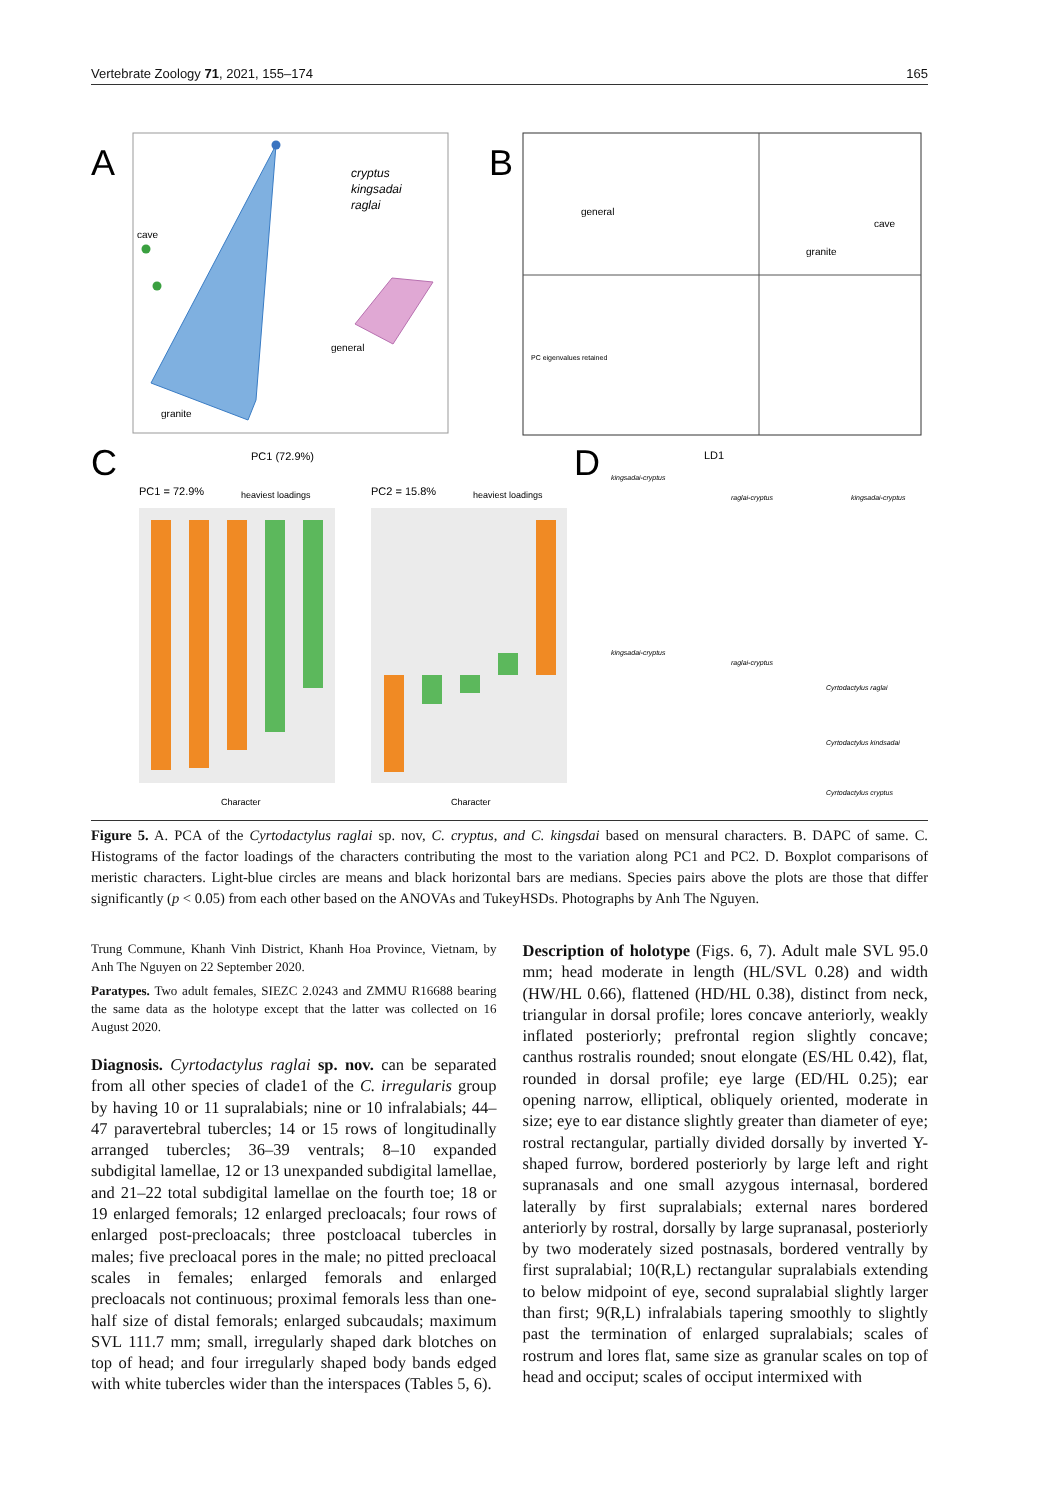Vertebrate Zoology 71, 2021, 155–174 165
A
cave
granite
general
cryptus
kingsadai
raglai
PC1 (72.9%)
B
general
granite
cave
PC eigenvalues retained
LD1
C
PC1 = 72.9%
heaviest loadings
PC2 = 15.8%
heaviest loadings
Character
Character
D
kingsadai-cryptus
raglai-cryptus
kingsadai-cryptus
kingsadai-cryptus
raglai-cryptus
Cyrtodactylus raglai
Cyrtodactylus kindsadai
Cyrtodactylus cryptus
Figure 5. A. PCA of the Cyrtodactylus raglai sp. nov, C. cryptus, and C. kingsdai based on mensural characters. B. DAPC of same. C. Histograms of the factor loadings of the characters contributing the most to the variation along PC1 and PC2. D. Boxplot comparisons of meristic characters. Light-blue circles are means and black horizontal bars are medians. Species pairs above the plots are those that differ significantly (p < 0.05) from each other based on the ANOVAs and TukeyHSDs. Photographs by Anh The Nguyen.
Trung Commune, Khanh Vinh District, Khanh Hoa Province, Vietnam, by Anh The Nguyen on 22 September 2020.
Paratypes. Two adult females, SIEZC 2.0243 and ZMMU R16688 bearing the same data as the holotype except that the latter was collected on 16 August 2020.
Diagnosis. Cyrtodactylus raglai sp. nov. can be separated from all other species of clade1 of the C. irregularis group by having 10 or 11 supralabials; nine or 10 infralabials; 44–47 paravertebral tubercles; 14 or 15 rows of longitudinally arranged tubercles; 36–39 ventrals; 8–10 expanded subdigital lamellae, 12 or 13 unexpanded subdigital lamellae, and 21–22 total subdigital lamellae on the fourth toe; 18 or 19 enlarged femorals; 12 enlarged precloacals; four rows of enlarged post-precloacals; three postcloacal tubercles in males; five precloacal pores in the male; no pitted precloacal scales in females; enlarged femorals and enlarged precloacals not continuous; proximal femorals less than one-half size of distal femorals; enlarged subcaudals; maximum SVL 111.7 mm; small, irregularly shaped dark blotches on top of head; and four irregularly shaped body bands edged with white tubercles wider than the interspaces (Tables 5, 6).
Description of holotype (Figs. 6, 7). Adult male SVL 95.0 mm; head moderate in length (HL/SVL 0.28) and width (HW/HL 0.66), flattened (HD/HL 0.38), distinct from neck, triangular in dorsal profile; lores concave anteriorly, weakly inflated posteriorly; prefrontal region slightly concave; canthus rostralis rounded; snout elongate (ES/HL 0.42), flat, rounded in dorsal profile; eye large (ED/HL 0.25); ear opening narrow, elliptical, obliquely oriented, moderate in size; eye to ear distance slightly greater than diameter of eye; rostral rectangular, partially divided dorsally by inverted Y-shaped furrow, bordered posteriorly by large left and right supranasals and one small azygous internasal, bordered laterally by first supralabials; external nares bordered anteriorly by rostral, dorsally by large supranasal, posteriorly by two moderately sized postnasals, bordered ventrally by first supralabial; 10(R,L) rectangular supralabials extending to below midpoint of eye, second supralabial slightly larger than first; 9(R,L) infralabials tapering smoothly to slightly past the termination of enlarged supralabials; scales of rostrum and lores flat, same size as granular scales on top of head and occiput; scales of occiput intermixed with